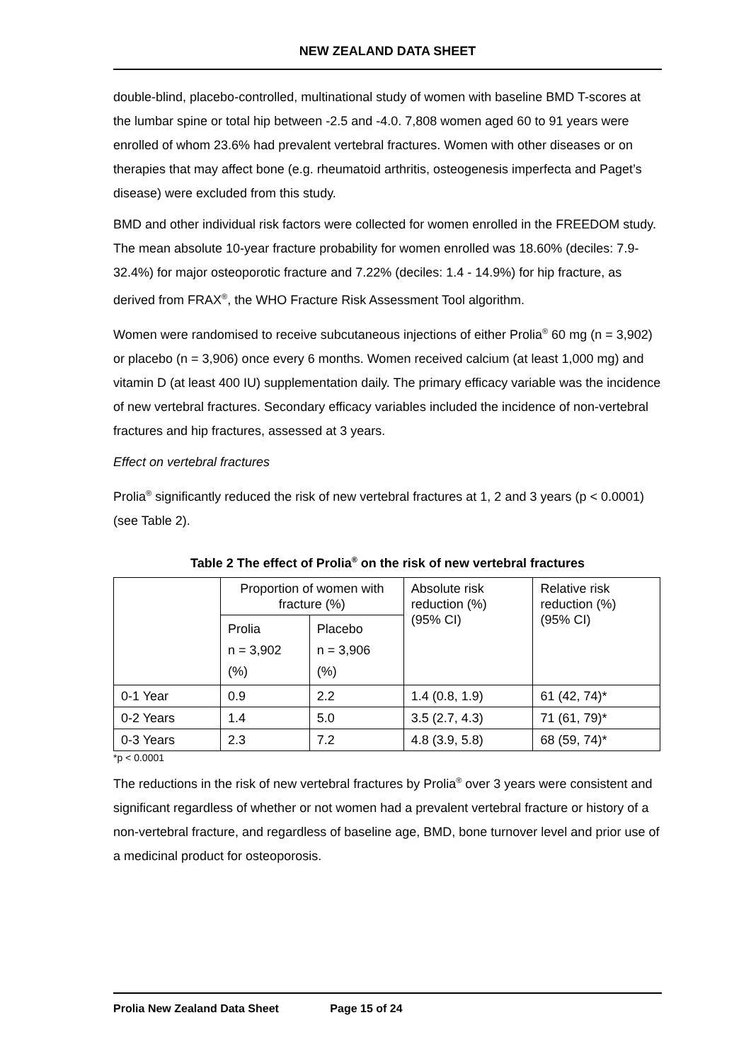NEW ZEALAND DATA SHEET
double-blind, placebo-controlled, multinational study of women with baseline BMD T-scores at the lumbar spine or total hip between -2.5 and -4.0. 7,808 women aged 60 to 91 years were enrolled of whom 23.6% had prevalent vertebral fractures. Women with other diseases or on therapies that may affect bone (e.g. rheumatoid arthritis, osteogenesis imperfecta and Paget’s disease) were excluded from this study.
BMD and other individual risk factors were collected for women enrolled in the FREEDOM study. The mean absolute 10-year fracture probability for women enrolled was 18.60% (deciles: 7.9-32.4%) for major osteoporotic fracture and 7.22% (deciles: 1.4 - 14.9%) for hip fracture, as derived from FRAX<sup>®</sup>, the WHO Fracture Risk Assessment Tool algorithm.
Women were randomised to receive subcutaneous injections of either Prolia<sup>®</sup> 60 mg (n = 3,902) or placebo (n = 3,906) once every 6 months. Women received calcium (at least 1,000 mg) and vitamin D (at least 400 IU) supplementation daily. The primary efficacy variable was the incidence of new vertebral fractures. Secondary efficacy variables included the incidence of non-vertebral fractures and hip fractures, assessed at 3 years.
Effect on vertebral fractures
Prolia<sup>®</sup> significantly reduced the risk of new vertebral fractures at 1, 2 and 3 years (p < 0.0001) (see Table 2).
Table 2 The effect of Prolia<sup>®</sup> on the risk of new vertebral fractures
| | Proportion of women with fracture (%) | | Absolute risk reduction (%) (95% CI) | Relative risk reduction (%) (95% CI) |
| | Prolia n = 3,902 (%) | Placebo n = 3,906 (%) | | |
| 0-1 Year | 0.9 | 2.2 | 1.4 (0.8, 1.9) | 61 (42, 74)* |
| 0-2 Years | 1.4 | 5.0 | 3.5 (2.7, 4.3) | 71 (61, 79)* |
| 0-3 Years | 2.3 | 7.2 | 4.8 (3.9, 5.8) | 68 (59, 74)* |
*p < 0.0001
The reductions in the risk of new vertebral fractures by Prolia<sup>®</sup> over 3 years were consistent and significant regardless of whether or not women had a prevalent vertebral fracture or history of a non-vertebral fracture, and regardless of baseline age, BMD, bone turnover level and prior use of a medicinal product for osteoporosis.
Prolia New Zealand Data Sheet Page 15 of 24